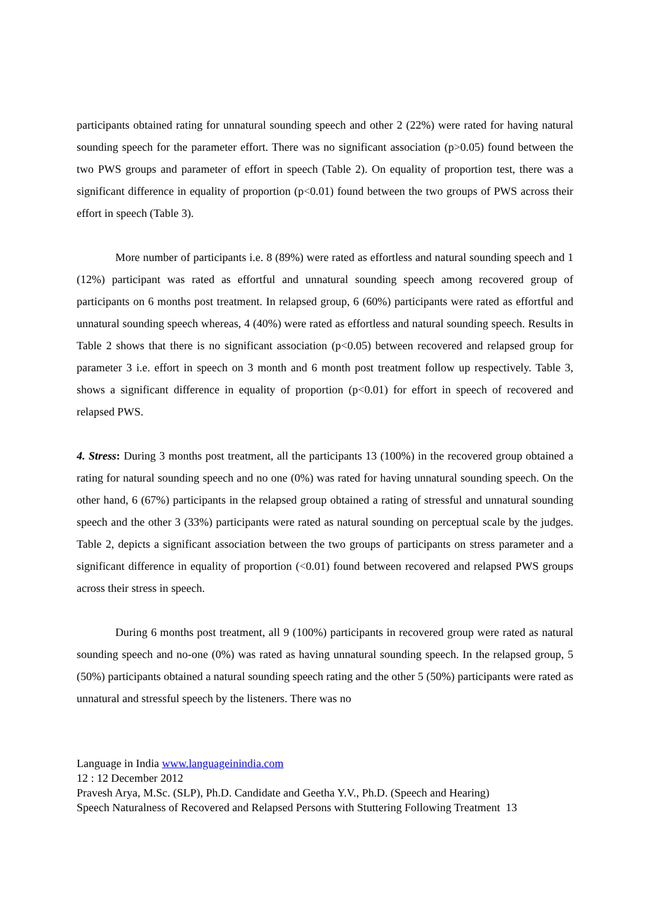participants obtained rating for unnatural sounding speech and other 2 (22%) were rated for having natural sounding speech for the parameter effort. There was no significant association (p>0.05) found between the two PWS groups and parameter of effort in speech (Table 2). On equality of proportion test, there was a significant difference in equality of proportion (p<0.01) found between the two groups of PWS across their effort in speech (Table 3).
More number of participants i.e. 8 (89%) were rated as effortless and natural sounding speech and 1 (12%) participant was rated as effortful and unnatural sounding speech among recovered group of participants on 6 months post treatment. In relapsed group, 6 (60%) participants were rated as effortful and unnatural sounding speech whereas, 4 (40%) were rated as effortless and natural sounding speech. Results in Table 2 shows that there is no significant association (p<0.05) between recovered and relapsed group for parameter 3 i.e. effort in speech on 3 month and 6 month post treatment follow up respectively. Table 3, shows a significant difference in equality of proportion (p<0.01) for effort in speech of recovered and relapsed PWS.
4. Stress: During 3 months post treatment, all the participants 13 (100%) in the recovered group obtained a rating for natural sounding speech and no one (0%) was rated for having unnatural sounding speech. On the other hand, 6 (67%) participants in the relapsed group obtained a rating of stressful and unnatural sounding speech and the other 3 (33%) participants were rated as natural sounding on perceptual scale by the judges. Table 2, depicts a significant association between the two groups of participants on stress parameter and a significant difference in equality of proportion (<0.01) found between recovered and relapsed PWS groups across their stress in speech.
During 6 months post treatment, all 9 (100%) participants in recovered group were rated as natural sounding speech and no-one (0%) was rated as having unnatural sounding speech. In the relapsed group, 5 (50%) participants obtained a natural sounding speech rating and the other 5 (50%) participants were rated as unnatural and stressful speech by the listeners. There was no
Language in India www.languageinindia.com
12 : 12 December 2012
Pravesh Arya, M.Sc. (SLP), Ph.D. Candidate and Geetha Y.V., Ph.D. (Speech and Hearing)
Speech Naturalness of Recovered and Relapsed Persons with Stuttering Following Treatment 13